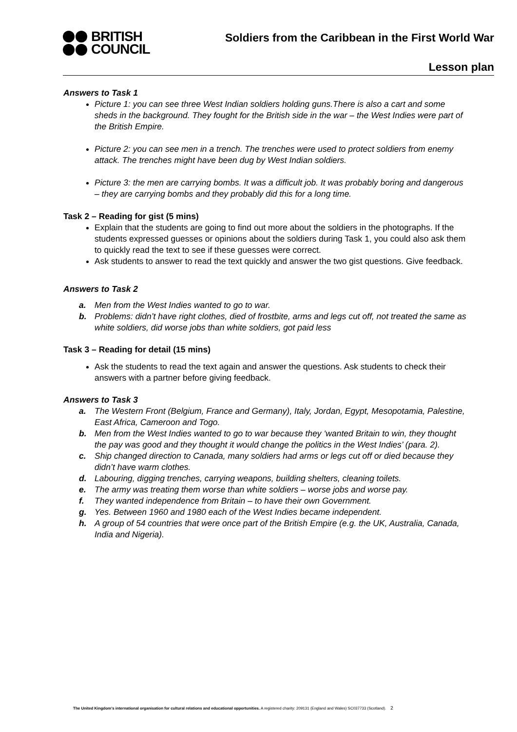BRITISH
COUNCIL
Soldiers from the Caribbean in the First World War
Lesson plan
Answers to Task 1
Picture 1: you can see three West Indian soldiers holding guns.There is also a cart and some sheds in the background. They fought for the British side in the war – the West Indies were part of the British Empire.
Picture 2: you can see men in a trench. The trenches were used to protect soldiers from enemy attack. The trenches might have been dug by West Indian soldiers.
Picture 3: the men are carrying bombs. It was a difficult job. It was probably boring and dangerous – they are carrying bombs and they probably did this for a long time.
Task 2 – Reading for gist (5 mins)
Explain that the students are going to find out more about the soldiers in the photographs. If the students expressed guesses or opinions about the soldiers during Task 1, you could also ask them to quickly read the text to see if these guesses were correct.
Ask students to answer to read the text quickly and answer the two gist questions. Give feedback.
Answers to Task 2
a. Men from the West Indies wanted to go to war.
b. Problems: didn’t have right clothes, died of frostbite, arms and legs cut off, not treated the same as white soldiers, did worse jobs than white soldiers, got paid less
Task 3 – Reading for detail (15 mins)
Ask the students to read the text again and answer the questions. Ask students to check their answers with a partner before giving feedback.
Answers to Task 3
a. The Western Front (Belgium, France and Germany), Italy, Jordan, Egypt, Mesopotamia, Palestine, East Africa, Cameroon and Togo.
b. Men from the West Indies wanted to go to war because they ‘wanted Britain to win, they thought the pay was good and they thought it would change the politics in the West Indies’ (para. 2).
c. Ship changed direction to Canada, many soldiers had arms or legs cut off or died because they didn’t have warm clothes.
d. Labouring, digging trenches, carrying weapons, building shelters, cleaning toilets.
e. The army was treating them worse than white soldiers – worse jobs and worse pay.
f. They wanted independence from Britain – to have their own Government.
g. Yes. Between 1960 and 1980 each of the West Indies became independent.
h. A group of 54 countries that were once part of the British Empire (e.g. the UK, Australia, Canada, India and Nigeria).
The United Kingdom’s international organisation for cultural relations and educational opportunities. A registered charity: 209131 (England and Wales) SC037733 (Scotland). 2